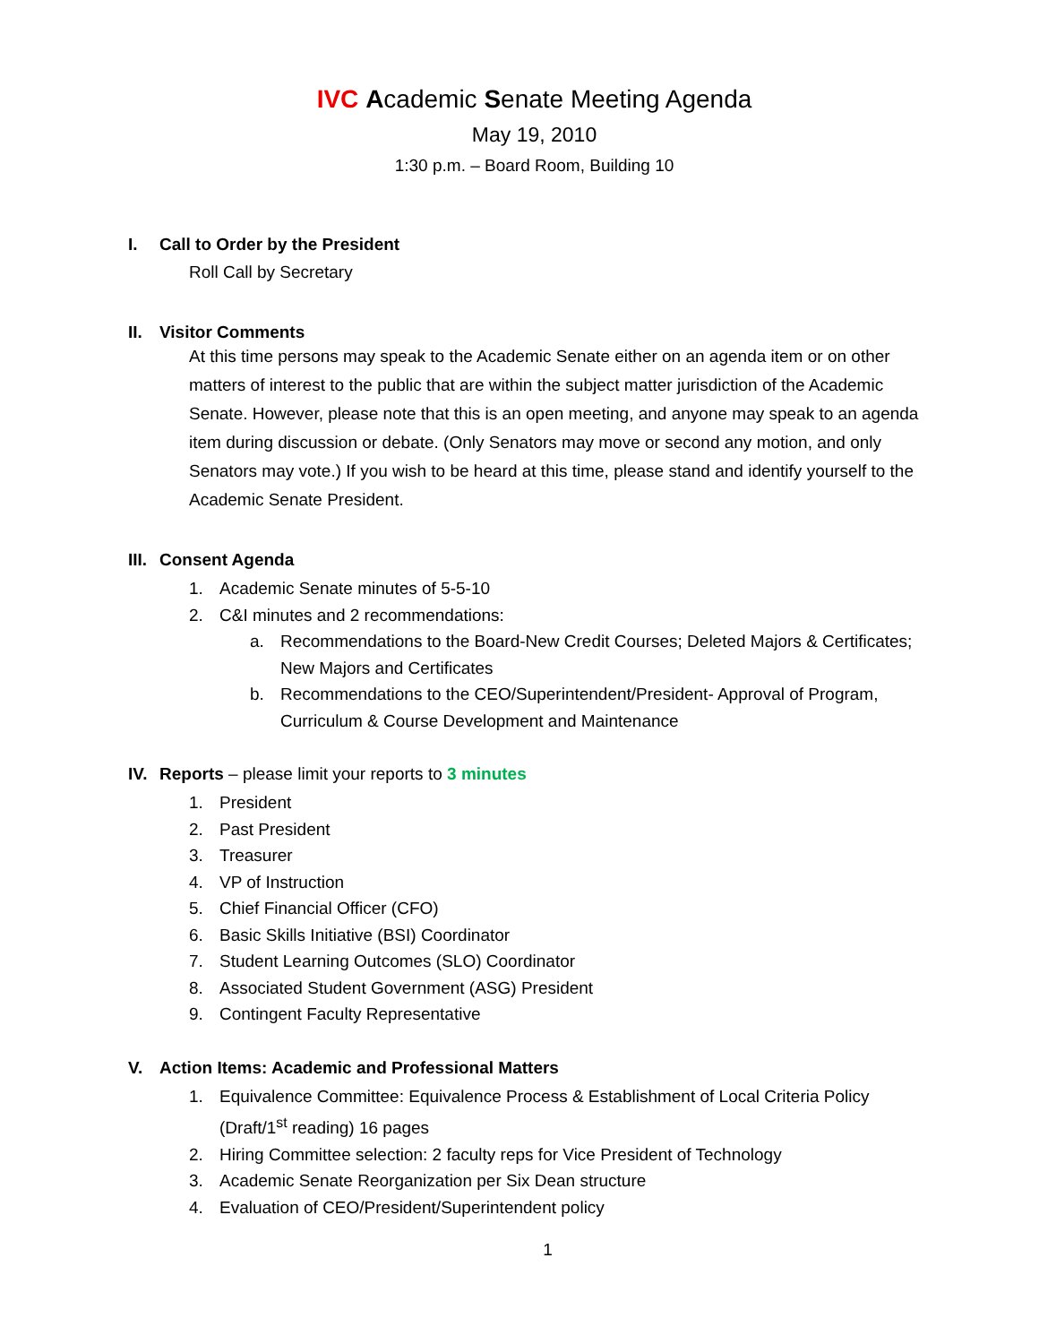IVC Academic Senate Meeting Agenda
May 19, 2010
1:30 p.m. – Board Room, Building 10
I. Call to Order by the President
Roll Call by Secretary
II. Visitor Comments
At this time persons may speak to the Academic Senate either on an agenda item or on other matters of interest to the public that are within the subject matter jurisdiction of the Academic Senate. However, please note that this is an open meeting, and anyone may speak to an agenda item during discussion or debate. (Only Senators may move or second any motion, and only Senators may vote.) If you wish to be heard at this time, please stand and identify yourself to the Academic Senate President.
III. Consent Agenda
1. Academic Senate minutes of 5-5-10
2. C&I minutes and 2 recommendations:
a. Recommendations to the Board-New Credit Courses; Deleted Majors & Certificates; New Majors and Certificates
b. Recommendations to the CEO/Superintendent/President- Approval of Program, Curriculum & Course Development and Maintenance
IV. Reports – please limit your reports to 3 minutes
1. President
2. Past President
3. Treasurer
4. VP of Instruction
5. Chief Financial Officer (CFO)
6. Basic Skills Initiative (BSI) Coordinator
7. Student Learning Outcomes (SLO) Coordinator
8. Associated Student Government (ASG) President
9. Contingent Faculty Representative
V. Action Items: Academic and Professional Matters
1. Equivalence Committee: Equivalence Process & Establishment of Local Criteria Policy (Draft/1<sup>st</sup> reading) 16 pages
2. Hiring Committee selection: 2 faculty reps for Vice President of Technology
3. Academic Senate Reorganization per Six Dean structure
4. Evaluation of CEO/President/Superintendent policy
1